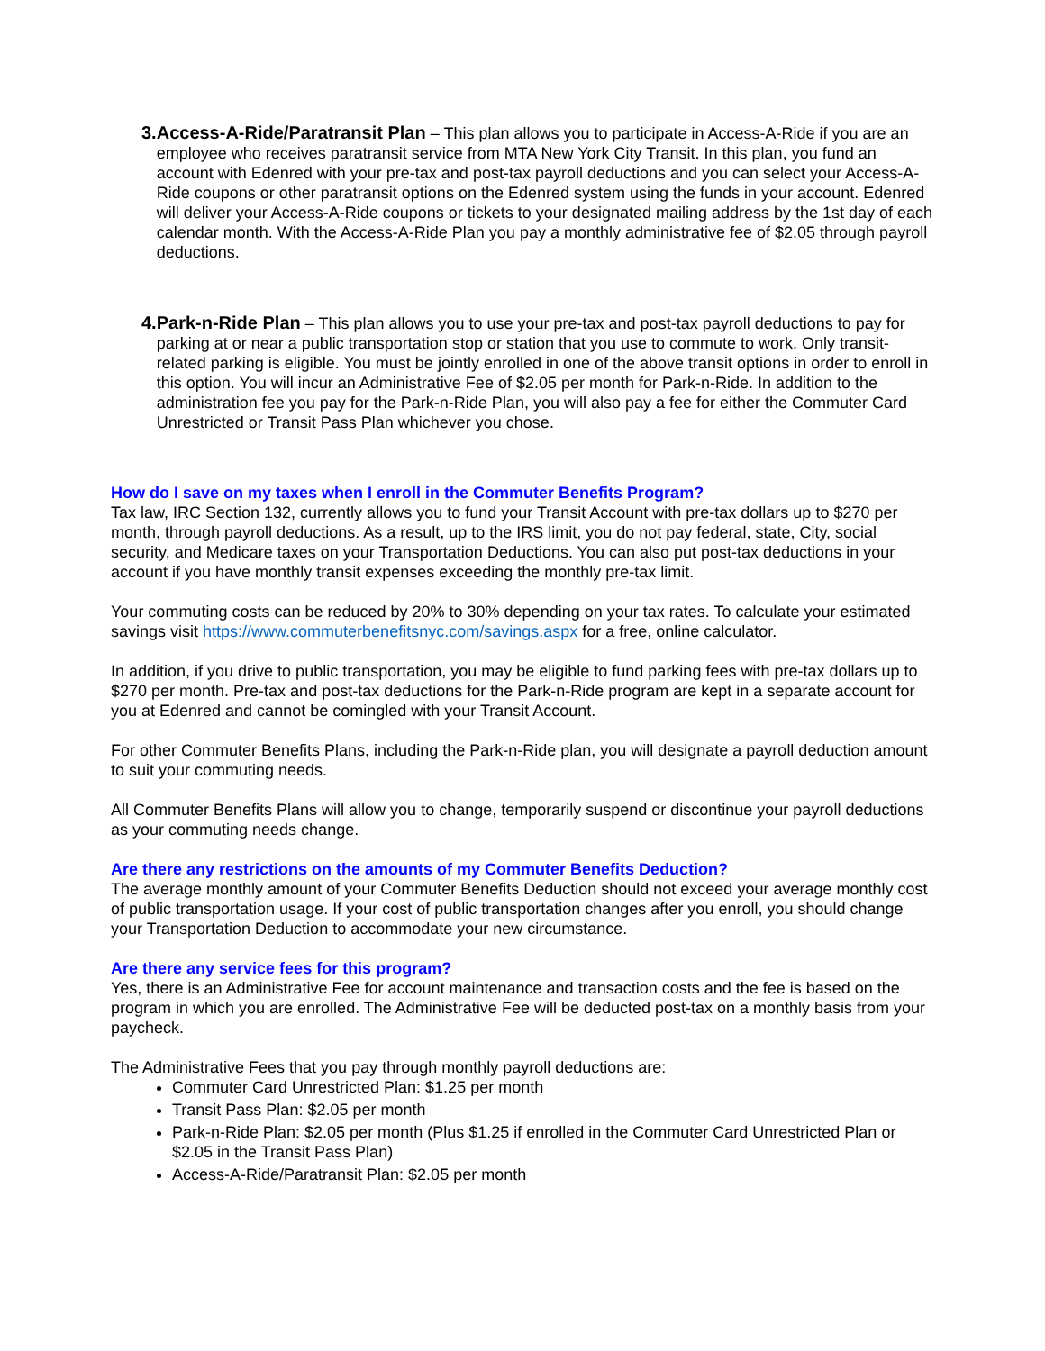3. Access-A-Ride/Paratransit Plan – This plan allows you to participate in Access-A-Ride if you are an employee who receives paratransit service from MTA New York City Transit. In this plan, you fund an account with Edenred with your pre-tax and post-tax payroll deductions and you can select your Access-A-Ride coupons or other paratransit options on the Edenred system using the funds in your account. Edenred will deliver your Access-A-Ride coupons or tickets to your designated mailing address by the 1st day of each calendar month. With the Access-A-Ride Plan you pay a monthly administrative fee of $2.05 through payroll deductions.
4. Park-n-Ride Plan – This plan allows you to use your pre-tax and post-tax payroll deductions to pay for parking at or near a public transportation stop or station that you use to commute to work. Only transit-related parking is eligible. You must be jointly enrolled in one of the above transit options in order to enroll in this option. You will incur an Administrative Fee of $2.05 per month for Park-n-Ride. In addition to the administration fee you pay for the Park-n-Ride Plan, you will also pay a fee for either the Commuter Card Unrestricted or Transit Pass Plan whichever you chose.
How do I save on my taxes when I enroll in the Commuter Benefits Program?
Tax law, IRC Section 132, currently allows you to fund your Transit Account with pre-tax dollars up to $270 per month, through payroll deductions. As a result, up to the IRS limit, you do not pay federal, state, City, social security, and Medicare taxes on your Transportation Deductions. You can also put post-tax deductions in your account if you have monthly transit expenses exceeding the monthly pre-tax limit.
Your commuting costs can be reduced by 20% to 30% depending on your tax rates. To calculate your estimated savings visit https://www.commuterbenefitsnyc.com/savings.aspx for a free, online calculator.
In addition, if you drive to public transportation, you may be eligible to fund parking fees with pre-tax dollars up to $270 per month. Pre-tax and post-tax deductions for the Park-n-Ride program are kept in a separate account for you at Edenred and cannot be comingled with your Transit Account.
For other Commuter Benefits Plans, including the Park-n-Ride plan, you will designate a payroll deduction amount to suit your commuting needs.
All Commuter Benefits Plans will allow you to change, temporarily suspend or discontinue your payroll deductions as your commuting needs change.
Are there any restrictions on the amounts of my Commuter Benefits Deduction?
The average monthly amount of your Commuter Benefits Deduction should not exceed your average monthly cost of public transportation usage. If your cost of public transportation changes after you enroll, you should change your Transportation Deduction to accommodate your new circumstance.
Are there any service fees for this program?
Yes, there is an Administrative Fee for account maintenance and transaction costs and the fee is based on the program in which you are enrolled. The Administrative Fee will be deducted post-tax on a monthly basis from your paycheck.
The Administrative Fees that you pay through monthly payroll deductions are:
Commuter Card Unrestricted Plan: $1.25 per month
Transit Pass Plan: $2.05 per month
Park-n-Ride Plan: $2.05 per month (Plus $1.25 if enrolled in the Commuter Card Unrestricted Plan or $2.05 in the Transit Pass Plan)
Access-A-Ride/Paratransit Plan: $2.05 per month